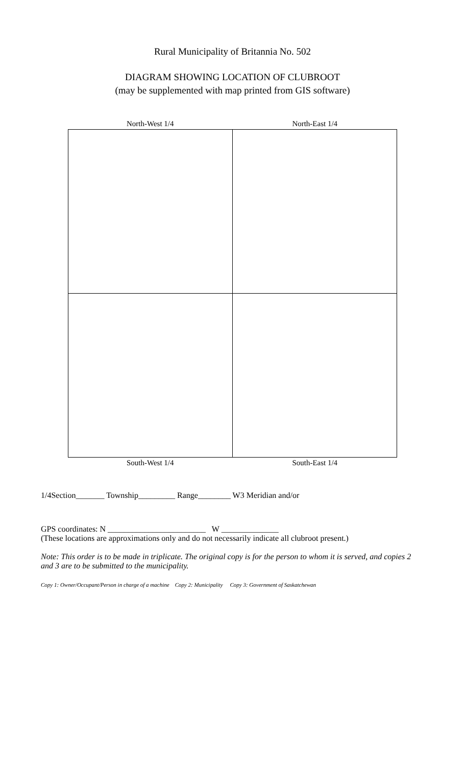Rural Municipality of Britannia No. 502
DIAGRAM SHOWING LOCATION OF CLUBROOT
(may be supplemented with map printed from GIS software)
North-West 1/4 North-East 1/4
South-West 1/4 South-East 1/4
1/4Section_______ Township_________ Range________ W3 Meridian and/or
GPS coordinates: N ________________________ W ______________
(These locations are approximations only and do not necessarily indicate all clubroot present.)
Note: This order is to be made in triplicate. The original copy is for the person to whom it is served, and copies 2 and 3 are to be submitted to the municipality.
Copy 1: Owner/Occupant/Person in charge of a machine Copy 2: Municipality Copy 3: Government of Saskatchewan